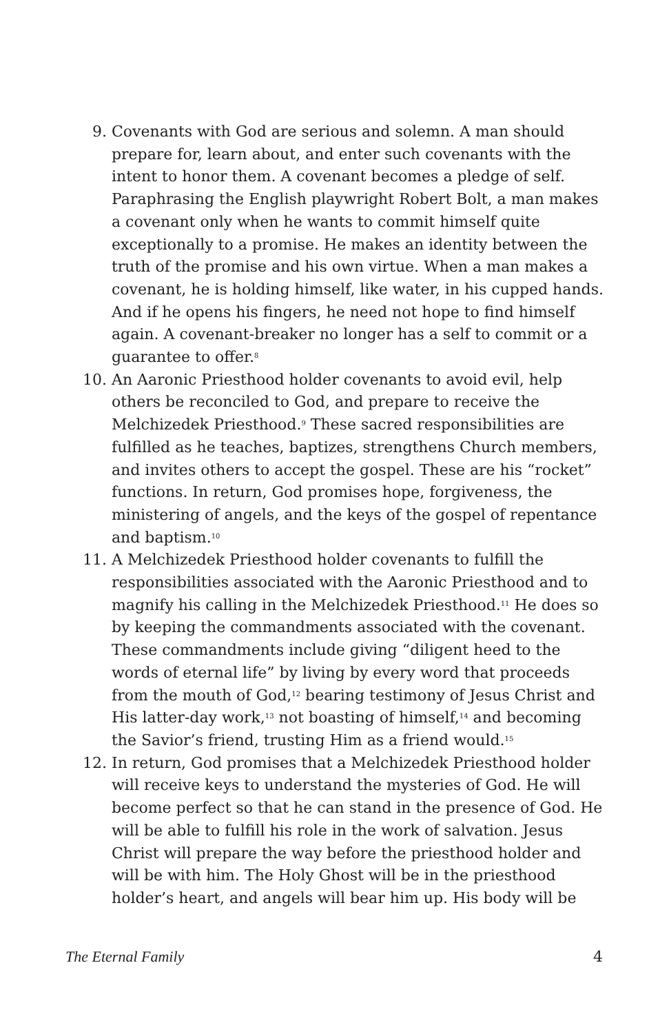9. Covenants with God are serious and solemn. A man should prepare for, learn about, and enter such covenants with the intent to honor them. A covenant becomes a pledge of self. Paraphrasing the English playwright Robert Bolt, a man makes a covenant only when he wants to commit himself quite exceptionally to a promise. He makes an identity between the truth of the promise and his own virtue. When a man makes a covenant, he is holding himself, like water, in his cupped hands. And if he opens his fingers, he need not hope to find himself again. A covenant-breaker no longer has a self to commit or a guarantee to offer.<sup>8</sup>
10. An Aaronic Priesthood holder covenants to avoid evil, help others be reconciled to God, and prepare to receive the Melchizedek Priesthood.<sup>9</sup> These sacred responsibilities are fulfilled as he teaches, baptizes, strengthens Church members, and invites others to accept the gospel. These are his “rocket” functions. In return, God promises hope, forgiveness, the ministering of angels, and the keys of the gospel of repentance and baptism.<sup>10</sup>
11. A Melchizedek Priesthood holder covenants to fulfill the responsibilities associated with the Aaronic Priesthood and to magnify his calling in the Melchizedek Priesthood.<sup>11</sup> He does so by keeping the commandments associated with the covenant. These commandments include giving “diligent heed to the words of eternal life” by living by every word that proceeds from the mouth of God,<sup>12</sup> bearing testimony of Jesus Christ and His latter-day work,<sup>13</sup> not boasting of himself,<sup>14</sup> and becoming the Savior’s friend, trusting Him as a friend would.<sup>15</sup>
12. In return, God promises that a Melchizedek Priesthood holder will receive keys to understand the mysteries of God. He will become perfect so that he can stand in the presence of God. He will be able to fulfill his role in the work of salvation. Jesus Christ will prepare the way before the priesthood holder and will be with him. The Holy Ghost will be in the priesthood holder’s heart, and angels will bear him up. His body will be
The Eternal Family 4